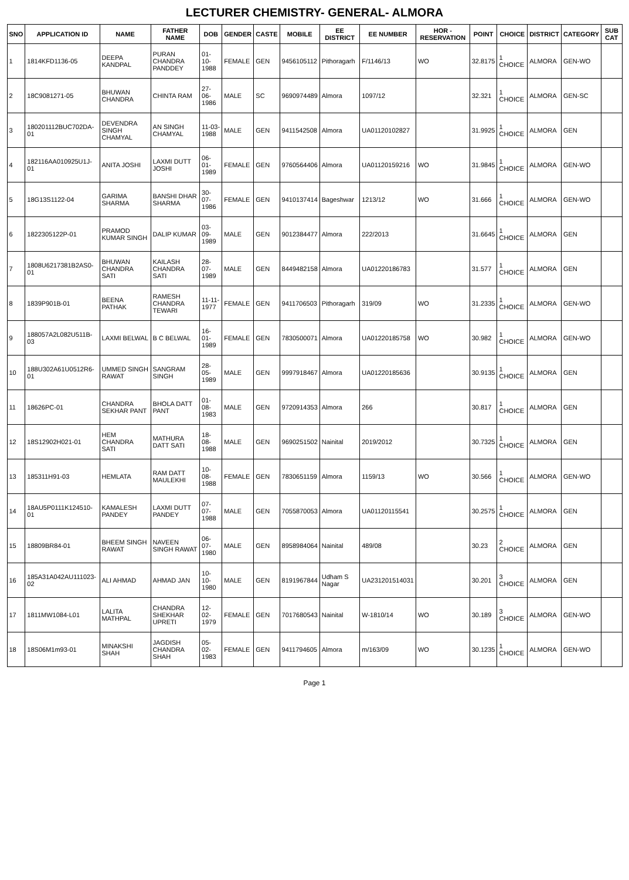LECTURER CHEMISTRY- GENERAL- ALMORA
| SNO | APPLICATION ID | NAME | FATHER NAME | DOB | GENDER | CASTE | MOBILE | EE DISTRICT | EE NUMBER | HOR - RESERVATION | POINT | CHOICE | DISTRICT | CATEGORY | SUB CAT |
| --- | --- | --- | --- | --- | --- | --- | --- | --- | --- | --- | --- | --- | --- | --- | --- |
| 1 | 1814KFD1136-05 | DEEPA KANDPAL | PURAN CHANDRA PANDDEY | 01-10-1988 | FEMALE | GEN | 9456105112 | Pithoragarh | F/1146/13 | WO | 32.8175 | 1 CHOICE | ALMORA | GEN-WO | |
| 2 | 18C9081271-05 | BHUWAN CHANDRA | CHINTA RAM | 27-06-1986 | MALE | SC | 9690974489 | Almora | 1097/12 | | 32.321 | 1 CHOICE | ALMORA | GEN-SC | |
| 3 | 180201112BUC702DA-01 | DEVENDRA SINGH CHAMYAL | AN SINGH CHAMYAL | 11-03-1988 | MALE | GEN | 9411542508 | Almora | UA01120102827 | | 31.9925 | 1 CHOICE | ALMORA | GEN | |
| 4 | 182116AA010925U1J-01 | ANITA JOSHI | LAXMI DUTT JOSHI | 06-01-1989 | FEMALE | GEN | 9760564406 | Almora | UA01120159216 | WO | 31.9845 | 1 CHOICE | ALMORA | GEN-WO | |
| 5 | 18G13S1122-04 | GARIMA SHARMA | BANSHI DHAR SHARMA | 30-07-1986 | FEMALE | GEN | 9410137414 | Bageshwar | 1213/12 | WO | 31.666 | 1 CHOICE | ALMORA | GEN-WO | |
| 6 | 1822305122P-01 | PRAMOD KUMAR SINGH | DALIP KUMAR | 03-09-1989 | MALE | GEN | 9012384477 | Almora | 222/2013 | | 31.6645 | 1 CHOICE | ALMORA | GEN | |
| 7 | 1808U6217381B2AS0-01 | BHUWAN CHANDRA SATI | KAILASH CHANDRA SATI | 28-07-1989 | MALE | GEN | 8449482158 | Almora | UA01220186783 | | 31.577 | 1 CHOICE | ALMORA | GEN | |
| 8 | 1839P901B-01 | BEENA PATHAK | RAMESH CHANDRA TEWARI | 11-11-1977 | FEMALE | GEN | 9411706503 | Pithoragarh | 319/09 | WO | 31.2335 | 1 CHOICE | ALMORA | GEN-WO | |
| 9 | 188057A2L082U511B-03 | LAXMI BELWAL | B C BELWAL | 16-01-1989 | FEMALE | GEN | 7830500071 | Almora | UA01220185758 | WO | 30.982 | 1 CHOICE | ALMORA | GEN-WO | |
| 10 | 188U302A61U0512R6-01 | UMMED SINGH RAWAT | SANGRAM SINGH | 28-05-1989 | MALE | GEN | 9997918467 | Almora | UA01220185636 | | 30.9135 | 1 CHOICE | ALMORA | GEN | |
| 11 | 18626PC-01 | CHANDRA SEKHAR PANT | BHOLA DATT PANT | 01-08-1983 | MALE | GEN | 9720914353 | Almora | 266 | | 30.817 | 1 CHOICE | ALMORA | GEN | |
| 12 | 18S12902H021-01 | HEM CHANDRA SATI | MATHURA DATT SATI | 18-08-1988 | MALE | GEN | 9690251502 | Nainital | 2019/2012 | | 30.7325 | 1 CHOICE | ALMORA | GEN | |
| 13 | 185311H91-03 | HEMLATA | RAM DATT MAULEKHI | 10-08-1988 | FEMALE | GEN | 7830651159 | Almora | 1159/13 | WO | 30.566 | 1 CHOICE | ALMORA | GEN-WO | |
| 14 | 18AU5P0111K124510-01 | KAMALESH PANDEY | LAXMI DUTT PANDEY | 07-07-1988 | MALE | GEN | 7055870053 | Almora | UA01120115541 | | 30.2575 | 1 CHOICE | ALMORA | GEN | |
| 15 | 18809BR84-01 | BHEEM SINGH RAWAT | NAVEEN SINGH RAWAT | 06-07-1980 | MALE | GEN | 8958984064 | Nainital | 489/08 | | 30.23 | 2 CHOICE | ALMORA | GEN | |
| 16 | 185A31A042AU111023-02 | ALI AHMAD | AHMAD JAN | 10-10-1980 | MALE | GEN | 8191967844 | Udham S Nagar | UA231201514031 | | 30.201 | 3 CHOICE | ALMORA | GEN | |
| 17 | 1811MW1084-L01 | LALITA MATHPAL | CHANDRA SHEKHAR UPRETI | 12-02-1979 | FEMALE | GEN | 7017680543 | Nainital | W-1810/14 | WO | 30.189 | 3 CHOICE | ALMORA | GEN-WO | |
| 18 | 18S06M1m93-01 | MINAKSHI SHAH | JAGDISH CHANDRA SHAH | 05-02-1983 | FEMALE | GEN | 9411794605 | Almora | m/163/09 | WO | 30.1235 | 1 CHOICE | ALMORA | GEN-WO | |
Page 1